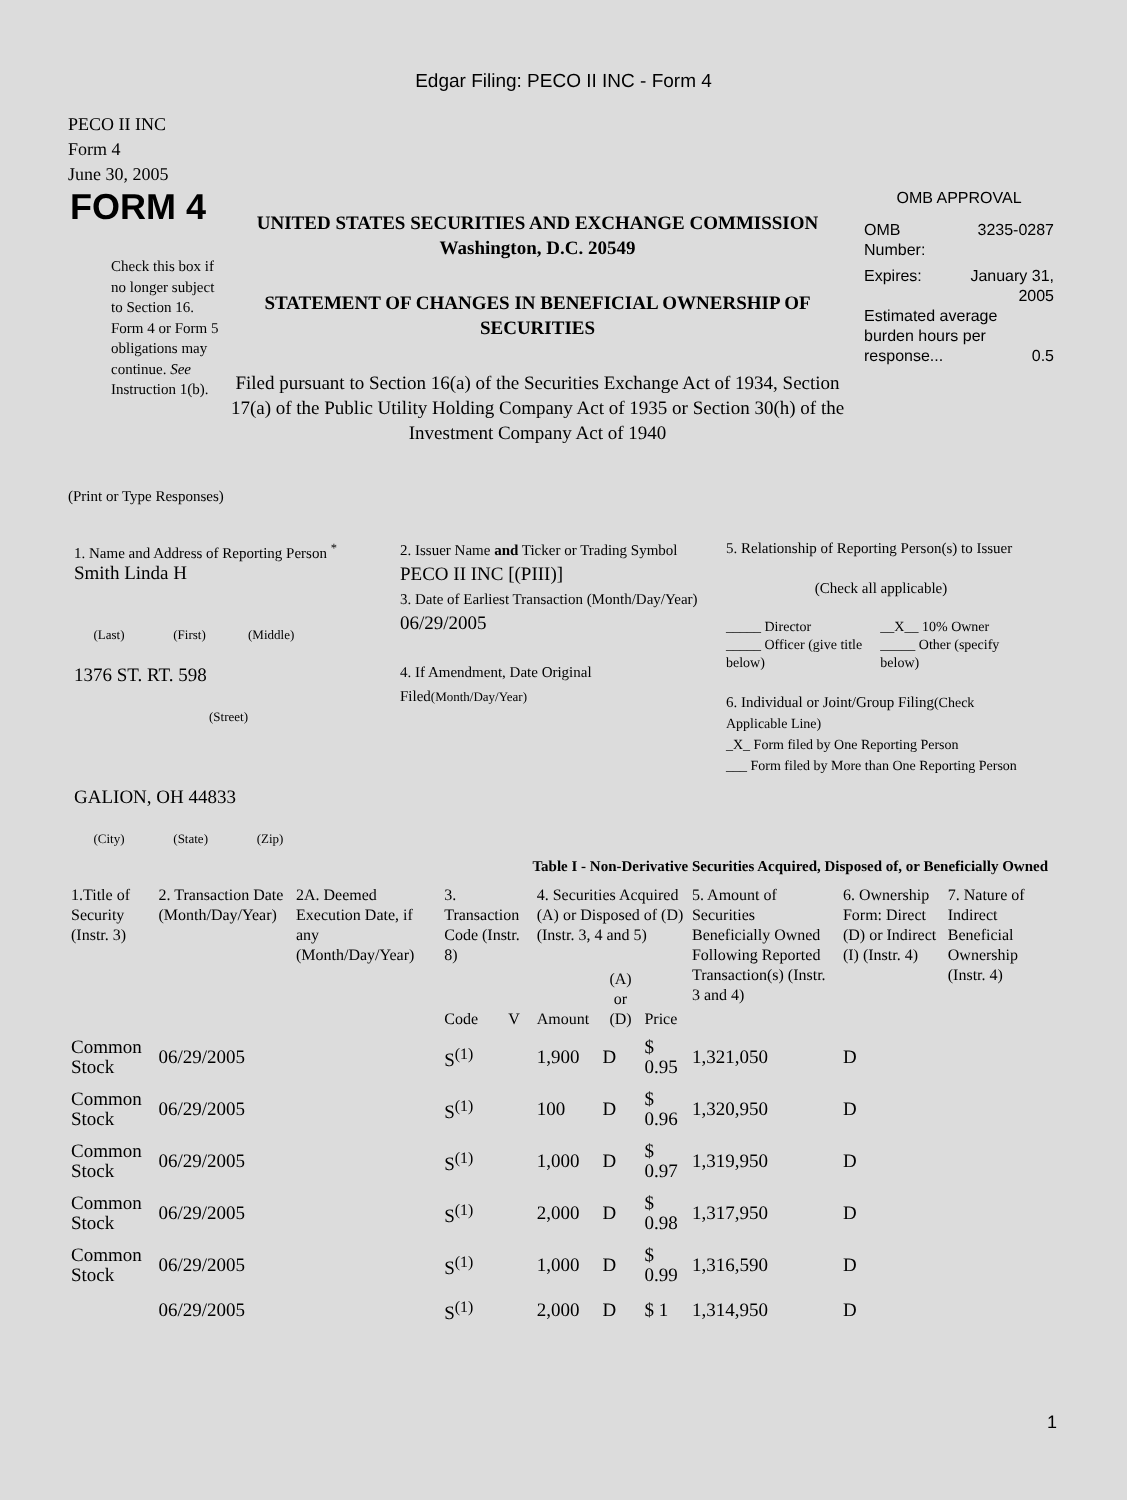Edgar Filing: PECO II INC - Form 4
PECO II INC
Form 4
June 30, 2005
FORM 4
Check this box if no longer subject to Section 16. Form 4 or Form 5 obligations may continue. See Instruction 1(b).
UNITED STATES SECURITIES AND EXCHANGE COMMISSION
Washington, D.C. 20549
STATEMENT OF CHANGES IN BENEFICIAL OWNERSHIP OF SECURITIES
Filed pursuant to Section 16(a) of the Securities Exchange Act of 1934, Section 17(a) of the Public Utility Holding Company Act of 1935 or Section 30(h) of the Investment Company Act of 1940
OMB APPROVAL
OMB
Number: 3235-0287
Expires: January 31,
2005
Estimated average burden hours per response... 0.5
(Print or Type Responses)
1. Name and Address of Reporting Person <sup>*</sup>
Smith Linda H
(Last) (First) (Middle)
1376 ST. RT. 598
(Street)
GALION, OH 44833
(City) (State) (Zip)
2. Issuer Name and Ticker or Trading Symbol
PECO II INC [(PIII)]
3. Date of Earliest Transaction (Month/Day/Year)
06/29/2005
4. If Amendment, Date Original Filed(Month/Day/Year)
5. Relationship of Reporting Person(s) to Issuer
(Check all applicable)
_____ Director
_____ Officer (give title below)
__X__ 10% Owner
_____ Other (specify below)
6. Individual or Joint/Group Filing(Check Applicable Line)
_X_ Form filed by One Reporting Person
___ Form filed by More than One Reporting Person
Table I - Non-Derivative Securities Acquired, Disposed of, or Beneficially Owned
| 1.Title of Security (Instr. 3) | 2. Transaction Date (Month/Day/Year) | 2A. Deemed Execution Date, if any (Month/Day/Year) | 3. Transaction Code (Instr. 8) | | 4. Securities Acquired (A) or Disposed of (D) (Instr. 3, 4 and 5) | | | 5. Amount of Securities Beneficially Owned Following Reported Transaction(s) (Instr. 3 and 4) | 6. Ownership Form: Direct (D) or Indirect (I) (Instr. 4) | 7. Nature of Indirect Beneficial Ownership (Instr. 4) |
| --- | --- | --- | --- | --- | --- | --- | --- | --- | --- | --- |
| | | | Code | V | Amount | (A) or (D) | Price | | | |
| Common Stock | 06/29/2005 | | S<sup>(1)</sup> | | 1,900 | D | $ 0.95 | 1,321,050 | D | |
| Common Stock | 06/29/2005 | | S<sup>(1)</sup> | | 100 | D | $ 0.96 | 1,320,950 | D | |
| Common Stock | 06/29/2005 | | S<sup>(1)</sup> | | 1,000 | D | $ 0.97 | 1,319,950 | D | |
| Common Stock | 06/29/2005 | | S<sup>(1)</sup> | | 2,000 | D | $ 0.98 | 1,317,950 | D | |
| Common Stock | 06/29/2005 | | S<sup>(1)</sup> | | 1,000 | D | $ 0.99 | 1,316,590 | D | |
| | 06/29/2005 | | S<sup>(1)</sup> | | 2,000 | D | $ 1 | 1,314,950 | D | |
1